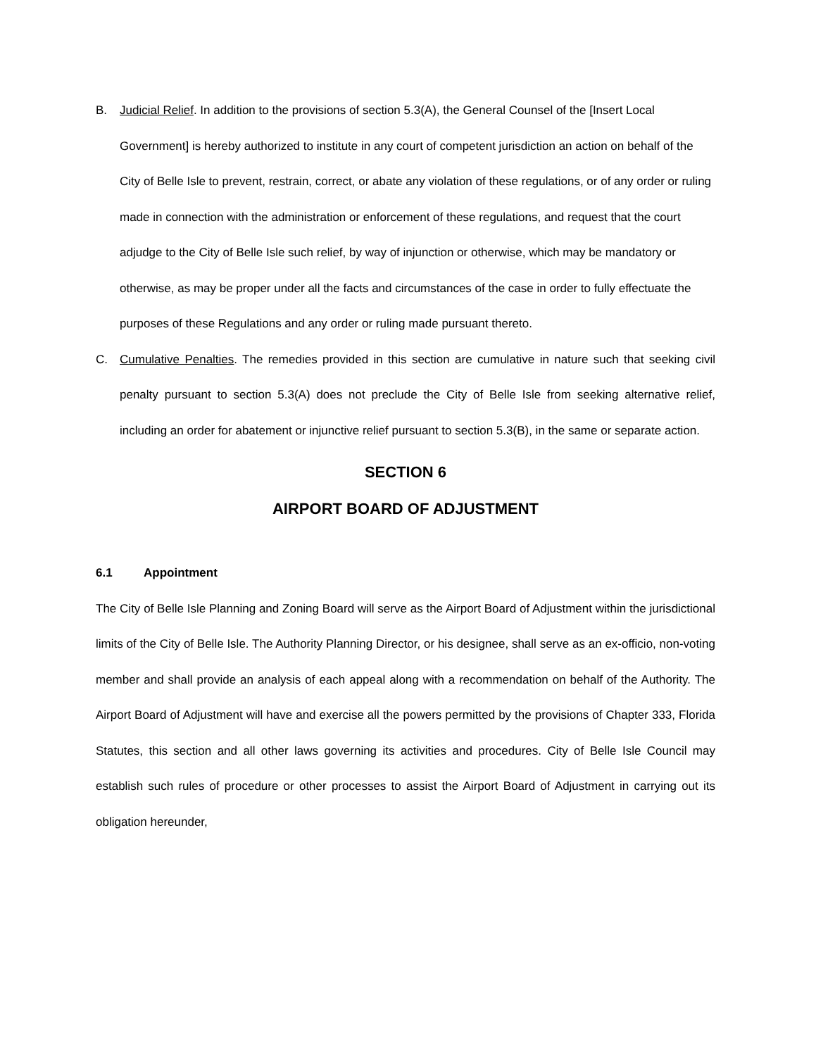B. Judicial Relief. In addition to the provisions of section 5.3(A), the General Counsel of the [Insert Local Government] is hereby authorized to institute in any court of competent jurisdiction an action on behalf of the City of Belle Isle to prevent, restrain, correct, or abate any violation of these regulations, or of any order or ruling made in connection with the administration or enforcement of these regulations, and request that the court adjudge to the City of Belle Isle such relief, by way of injunction or otherwise, which may be mandatory or otherwise, as may be proper under all the facts and circumstances of the case in order to fully effectuate the purposes of these Regulations and any order or ruling made pursuant thereto.
C. Cumulative Penalties. The remedies provided in this section are cumulative in nature such that seeking civil penalty pursuant to section 5.3(A) does not preclude the City of Belle Isle from seeking alternative relief, including an order for abatement or injunctive relief pursuant to section 5.3(B), in the same or separate action.
SECTION 6
AIRPORT BOARD OF ADJUSTMENT
6.1 Appointment
The City of Belle Isle Planning and Zoning Board will serve as the Airport Board of Adjustment within the jurisdictional limits of the City of Belle Isle. The Authority Planning Director, or his designee, shall serve as an ex-officio, non-voting member and shall provide an analysis of each appeal along with a recommendation on behalf of the Authority. The Airport Board of Adjustment will have and exercise all the powers permitted by the provisions of Chapter 333, Florida Statutes, this section and all other laws governing its activities and procedures. City of Belle Isle Council may establish such rules of procedure or other processes to assist the Airport Board of Adjustment in carrying out its obligation hereunder,